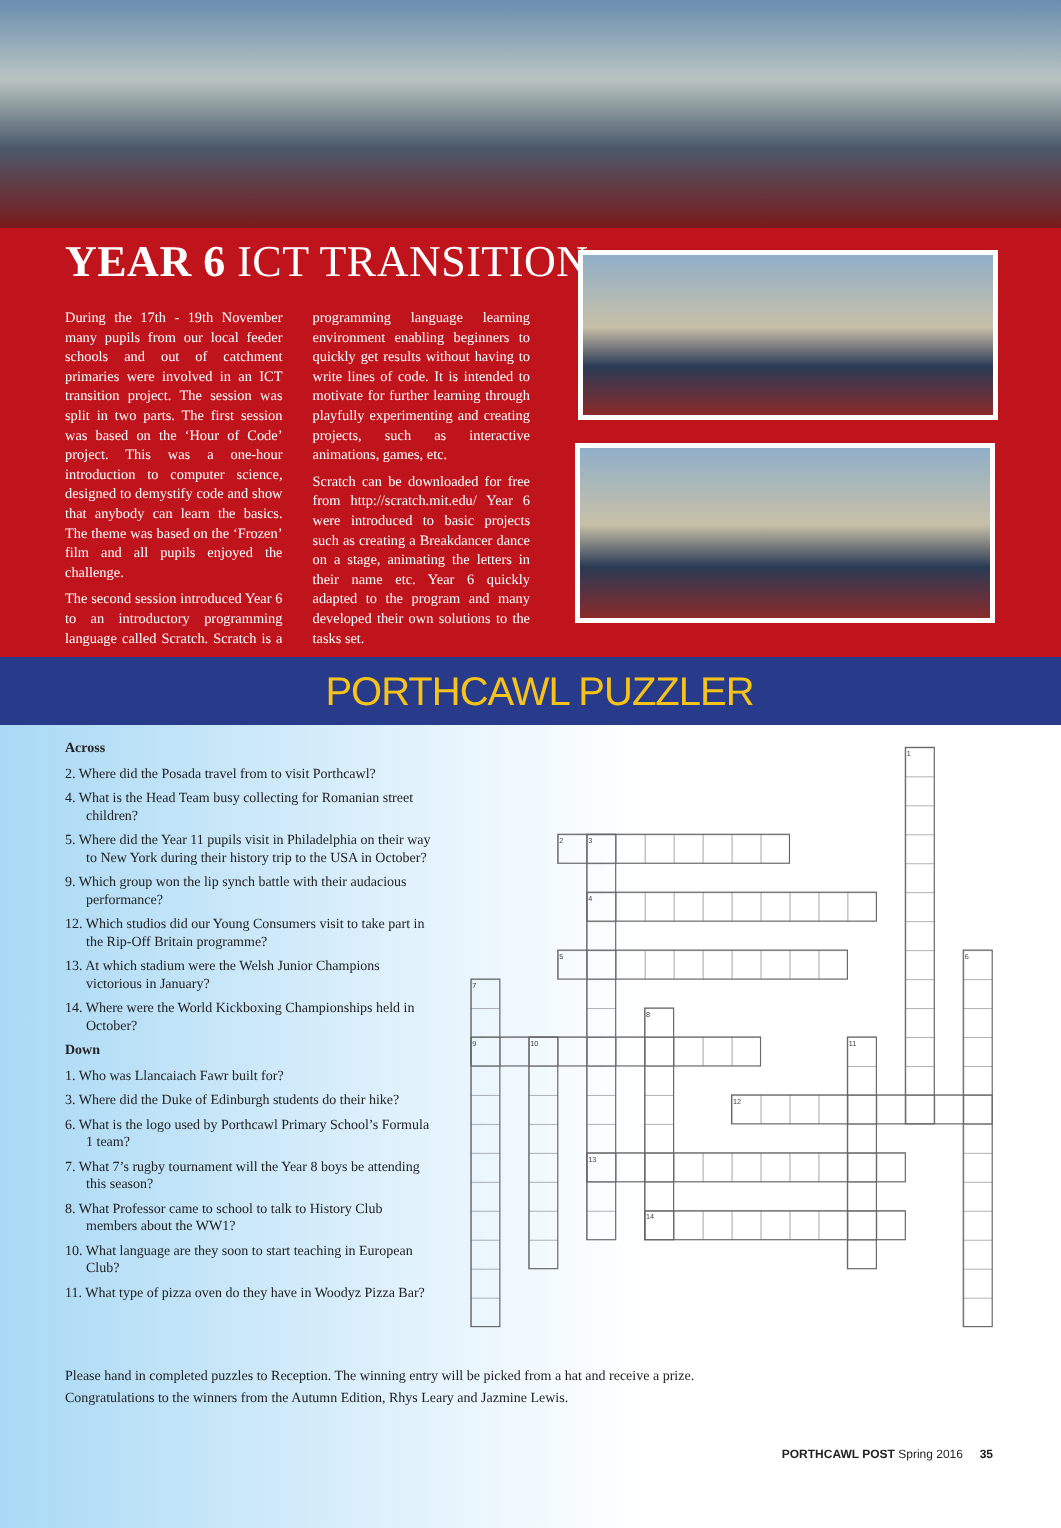YEAR 6 ICT TRANSITION
During the 17th - 19th November many pupils from our local feeder schools and out of catchment primaries were involved in an ICT transition project. The session was split in two parts. The first session was based on the ‘Hour of Code’ project. This was a one-hour introduction to computer science, designed to demystify code and show that anybody can learn the basics. The theme was based on the ‘Frozen’ film and all pupils enjoyed the challenge.
The second session introduced Year 6 to an introductory programming language called Scratch. Scratch is a programming language learning environment enabling beginners to quickly get results without having to write lines of code. It is intended to motivate for further learning through playfully experimenting and creating projects, such as interactive animations, games, etc.
Scratch can be downloaded for free from http://scratch.mit.edu/ Year 6 were introduced to basic projects such as creating a Breakdancer dance on a stage, animating the letters in their name etc. Year 6 quickly adapted to the program and many developed their own solutions to the tasks set.
PORTHCAWL PUZZLER
Across
2. Where did the Posada travel from to visit Porthcawl?
4. What is the Head Team busy collecting for Romanian street children?
5. Where did the Year 11 pupils visit in Philadelphia on their way to New York during their history trip to the USA in October?
9. Which group won the lip synch battle with their audacious performance?
12. Which studios did our Young Consumers visit to take part in the Rip-Off Britain programme?
13. At which stadium were the Welsh Junior Champions victorious in January?
14. Where were the World Kickboxing Championships held in October?
Down
1. Who was Llancaiach Fawr built for?
3. Where did the Duke of Edinburgh students do their hike?
6. What is the logo used by Porthcawl Primary School’s Formula 1 team?
7. What 7’s rugby tournament will the Year 8 boys be attending this season?
8. What Professor came to school to talk to History Club members about the WW1?
10. What language are they soon to start teaching in European Club?
11. What type of pizza oven do they have in Woodyz Pizza Bar?
1
2
3
4
5
6
7
8
9
10
11
12
13
14
Please hand in completed puzzles to Reception. The winning entry will be picked from a hat and receive a prize.
Congratulations to the winners from the Autumn Edition, Rhys Leary and Jazmine Lewis.
PORTHCAWL POST Spring 2016 35